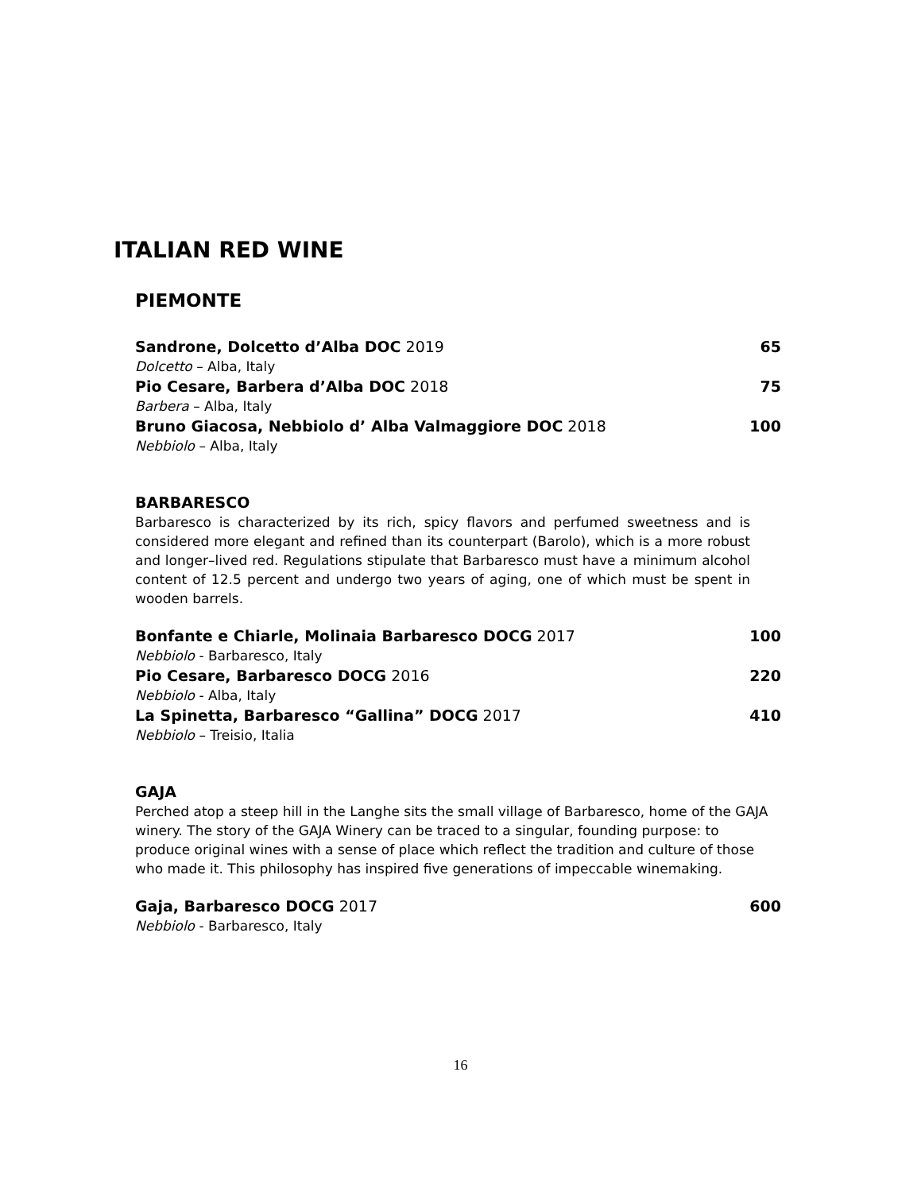ITALIAN RED WINE
PIEMONTE
Sandrone, Dolcetto d’Alba DOC 2019 65
Dolcetto – Alba, Italy
Pio Cesare, Barbera d’Alba DOC 2018 75
Barbera – Alba, Italy
Bruno Giacosa, Nebbiolo d’ Alba Valmaggiore DOC 2018 100
Nebbiolo – Alba, Italy
BARBARESCO
Barbaresco is characterized by its rich, spicy flavors and perfumed sweetness and is considered more elegant and refined than its counterpart (Barolo), which is a more robust and longer–lived red. Regulations stipulate that Barbaresco must have a minimum alcohol content of 12.5 percent and undergo two years of aging, one of which must be spent in wooden barrels.
Bonfante e Chiarle, Molinaia Barbaresco DOCG 2017 100
Nebbiolo - Barbaresco, Italy
Pio Cesare, Barbaresco DOCG 2016 220
Nebbiolo - Alba, Italy
La Spinetta, Barbaresco “Gallina” DOCG 2017 410
Nebbiolo – Treisio, Italia
GAJA
Perched atop a steep hill in the Langhe sits the small village of Barbaresco, home of the GAJA winery. The story of the GAJA Winery can be traced to a singular, founding purpose: to produce original wines with a sense of place which reflect the tradition and culture of those who made it. This philosophy has inspired five generations of impeccable winemaking.
Gaja, Barbaresco DOCG 2017 600
Nebbiolo - Barbaresco, Italy
16